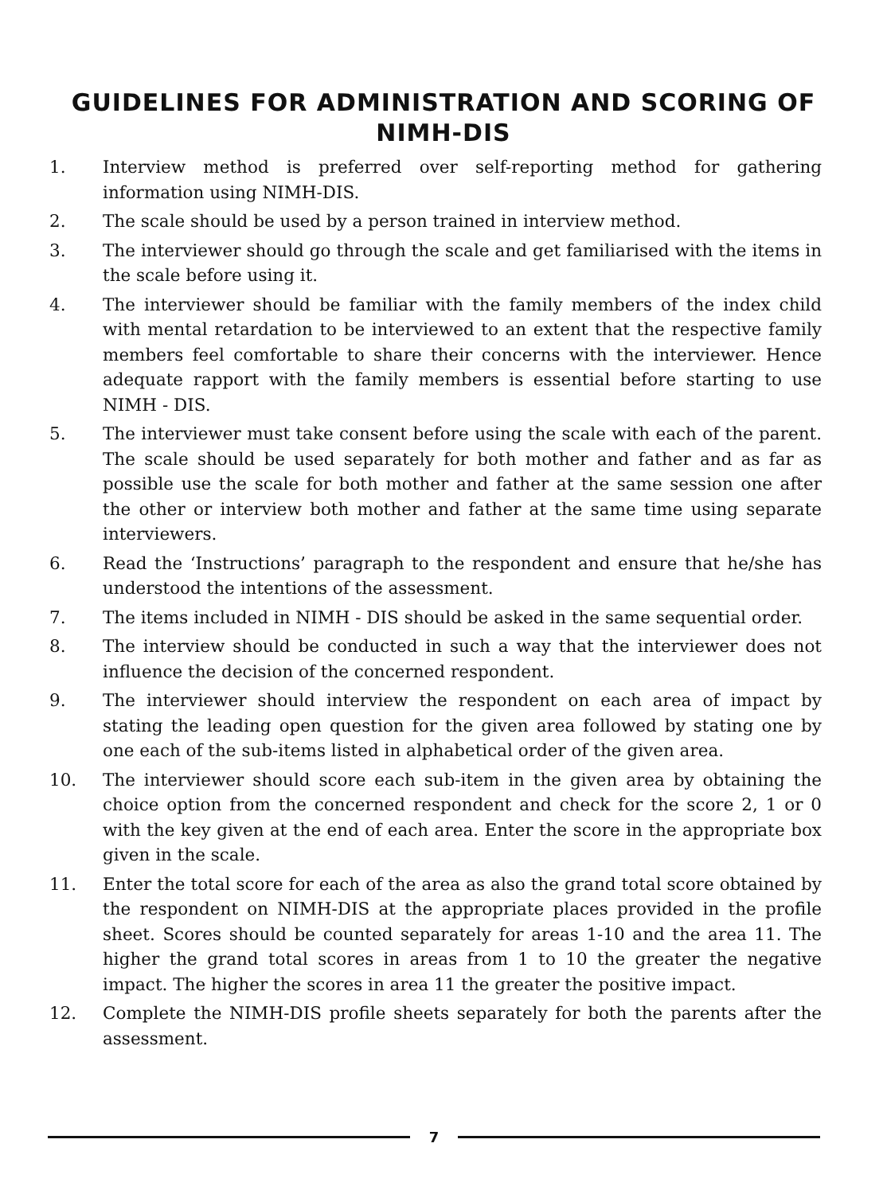GUIDELINES FOR ADMINISTRATION AND SCORING OF
NIMH-DIS
1. Interview method is preferred over self-reporting method for gathering information using NIMH-DIS.
2. The scale should be used by a person trained in interview method.
3. The interviewer should go through the scale and get familiarised with the items in the scale before using it.
4. The interviewer should be familiar with the family members of the index child with mental retardation to be interviewed to an extent that the respective family members feel comfortable to share their concerns with the interviewer. Hence adequate rapport with the family members is essential before starting to use NIMH - DIS.
5. The interviewer must take consent before using the scale with each of the parent. The scale should be used separately for both mother and father and as far as possible use the scale for both mother and father at the same session one after the other or interview both mother and father at the same time using separate interviewers.
6. Read the ‘Instructions’ paragraph to the respondent and ensure that he/she has understood the intentions of the assessment.
7. The items included in NIMH - DIS should be asked in the same sequential order.
8. The interview should be conducted in such a way that the interviewer does not influence the decision of the concerned respondent.
9. The interviewer should interview the respondent on each area of impact by stating the leading open question for the given area followed by stating one by one each of the sub-items listed in alphabetical order of the given area.
10. The interviewer should score each sub-item in the given area by obtaining the choice option from the concerned respondent and check for the score 2, 1 or 0 with the key given at the end of each area. Enter the score in the appropriate box given in the scale.
11. Enter the total score for each of the area as also the grand total score obtained by the respondent on NIMH-DIS at the appropriate places provided in the profile sheet. Scores should be counted separately for areas 1-10 and the area 11. The higher the grand total scores in areas from 1 to 10 the greater the negative impact. The higher the scores in area 11 the greater the positive impact.
12. Complete the NIMH-DIS profile sheets separately for both the parents after the assessment.
7